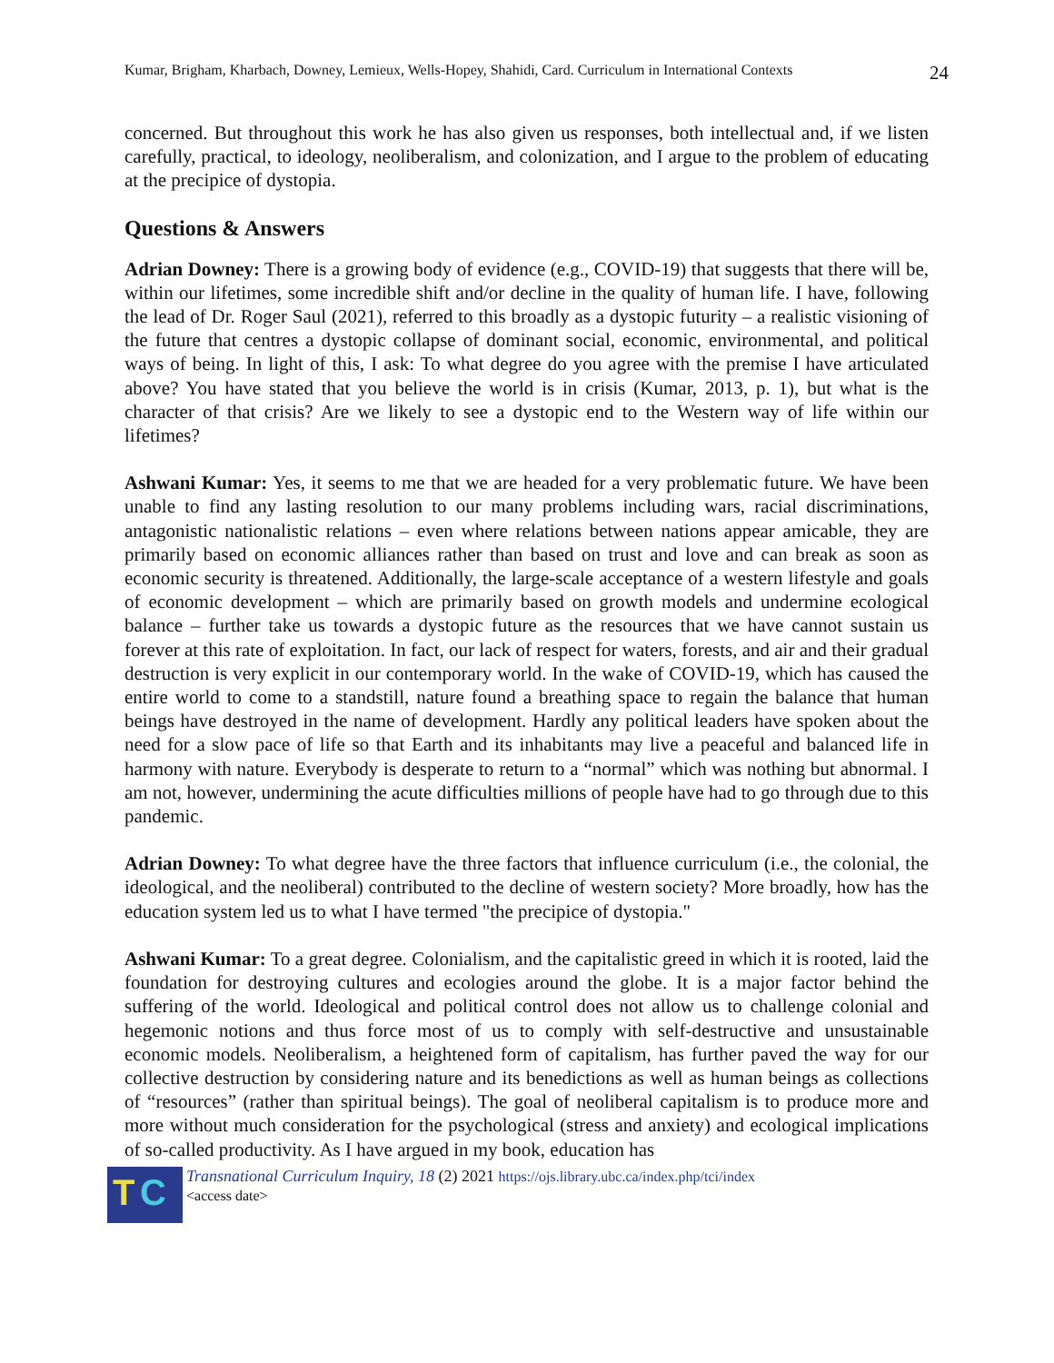Kumar, Brigham, Kharbach, Downey, Lemieux, Wells-Hopey, Shahidi, Card. Curriculum in International Contexts 24
concerned. But throughout this work he has also given us responses, both intellectual and, if we listen carefully, practical, to ideology, neoliberalism, and colonization, and I argue to the problem of educating at the precipice of dystopia.
Questions & Answers
Adrian Downey: There is a growing body of evidence (e.g., COVID-19) that suggests that there will be, within our lifetimes, some incredible shift and/or decline in the quality of human life. I have, following the lead of Dr. Roger Saul (2021), referred to this broadly as a dystopic futurity – a realistic visioning of the future that centres a dystopic collapse of dominant social, economic, environmental, and political ways of being. In light of this, I ask: To what degree do you agree with the premise I have articulated above? You have stated that you believe the world is in crisis (Kumar, 2013, p. 1), but what is the character of that crisis? Are we likely to see a dystopic end to the Western way of life within our lifetimes?
Ashwani Kumar: Yes, it seems to me that we are headed for a very problematic future. We have been unable to find any lasting resolution to our many problems including wars, racial discriminations, antagonistic nationalistic relations – even where relations between nations appear amicable, they are primarily based on economic alliances rather than based on trust and love and can break as soon as economic security is threatened. Additionally, the large-scale acceptance of a western lifestyle and goals of economic development – which are primarily based on growth models and undermine ecological balance – further take us towards a dystopic future as the resources that we have cannot sustain us forever at this rate of exploitation. In fact, our lack of respect for waters, forests, and air and their gradual destruction is very explicit in our contemporary world. In the wake of COVID-19, which has caused the entire world to come to a standstill, nature found a breathing space to regain the balance that human beings have destroyed in the name of development. Hardly any political leaders have spoken about the need for a slow pace of life so that Earth and its inhabitants may live a peaceful and balanced life in harmony with nature. Everybody is desperate to return to a “normal” which was nothing but abnormal. I am not, however, undermining the acute difficulties millions of people have had to go through due to this pandemic.
Adrian Downey: To what degree have the three factors that influence curriculum (i.e., the colonial, the ideological, and the neoliberal) contributed to the decline of western society? More broadly, how has the education system led us to what I have termed "the precipice of dystopia."
Ashwani Kumar: To a great degree. Colonialism, and the capitalistic greed in which it is rooted, laid the foundation for destroying cultures and ecologies around the globe. It is a major factor behind the suffering of the world. Ideological and political control does not allow us to challenge colonial and hegemonic notions and thus force most of us to comply with self-destructive and unsustainable economic models. Neoliberalism, a heightened form of capitalism, has further paved the way for our collective destruction by considering nature and its benedictions as well as human beings as collections of “resources” (rather than spiritual beings). The goal of neoliberal capitalism is to produce more and more without much consideration for the psychological (stress and anxiety) and ecological implications of so-called productivity. As I have argued in my book, education has
T C
Transnational Curriculum Inquiry, 18 (2) 2021 https://ojs.library.ubc.ca/index.php/tci/index
<access date>